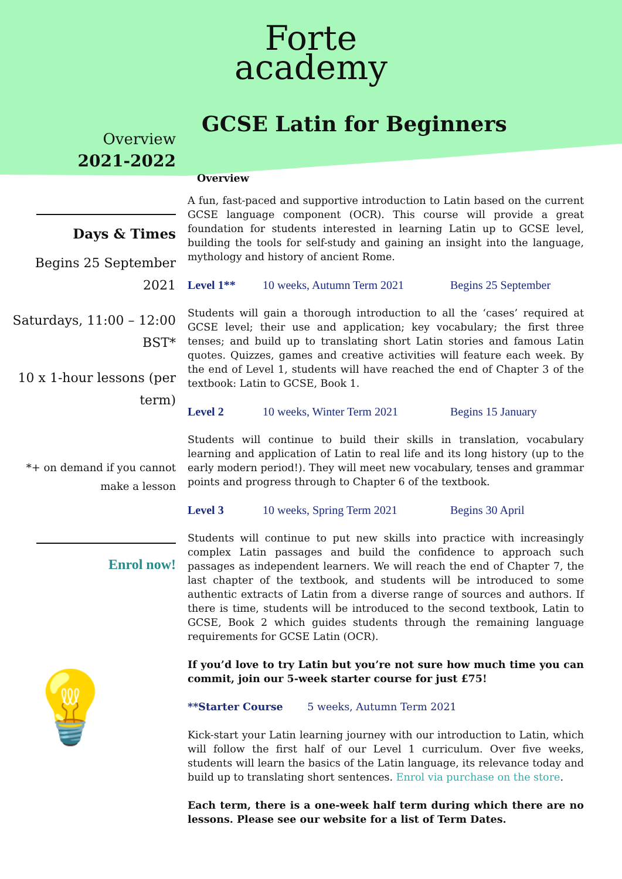Forte
academy
GCSE Latin for Beginners
Overview
2021-2022
Days & Times
Begins 25 September 2021
Saturdays, 11:00 – 12:00 BST*
10 x 1-hour lessons (per term)
*+ on demand if you cannot make a lesson
Enrol now!
💡
Overview
A fun, fast-paced and supportive introduction to Latin based on the current GCSE language component (OCR). This course will provide a great foundation for students interested in learning Latin up to GCSE level, building the tools for self-study and gaining an insight into the language, mythology and history of ancient Rome.
Level 1** 10 weeks, Autumn Term 2021 Begins 25 September
Students will gain a thorough introduction to all the ‘cases’ required at GCSE level; their use and application; key vocabulary; the first three tenses; and build up to translating short Latin stories and famous Latin quotes. Quizzes, games and creative activities will feature each week. By the end of Level 1, students will have reached the end of Chapter 3 of the textbook: Latin to GCSE, Book 1.
Level 2 10 weeks, Winter Term 2021 Begins 15 January
Students will continue to build their skills in translation, vocabulary learning and application of Latin to real life and its long history (up to the early modern period!). They will meet new vocabulary, tenses and grammar points and progress through to Chapter 6 of the textbook.
Level 3 10 weeks, Spring Term 2021 Begins 30 April
Students will continue to put new skills into practice with increasingly complex Latin passages and build the confidence to approach such passages as independent learners. We will reach the end of Chapter 7, the last chapter of the textbook, and students will be introduced to some authentic extracts of Latin from a diverse range of sources and authors. If there is time, students will be introduced to the second textbook, Latin to GCSE, Book 2 which guides students through the remaining language requirements for GCSE Latin (OCR).
If you’d love to try Latin but you’re not sure how much time you can commit, join our 5-week starter course for just £75!
**Starter Course 5 weeks, Autumn Term 2021
Kick-start your Latin learning journey with our introduction to Latin, which will follow the first half of our Level 1 curriculum. Over five weeks, students will learn the basics of the Latin language, its relevance today and build up to translating short sentences. Enrol via purchase on the store.
Each term, there is a one-week half term during which there are no lessons. Please see our website for a list of Term Dates.